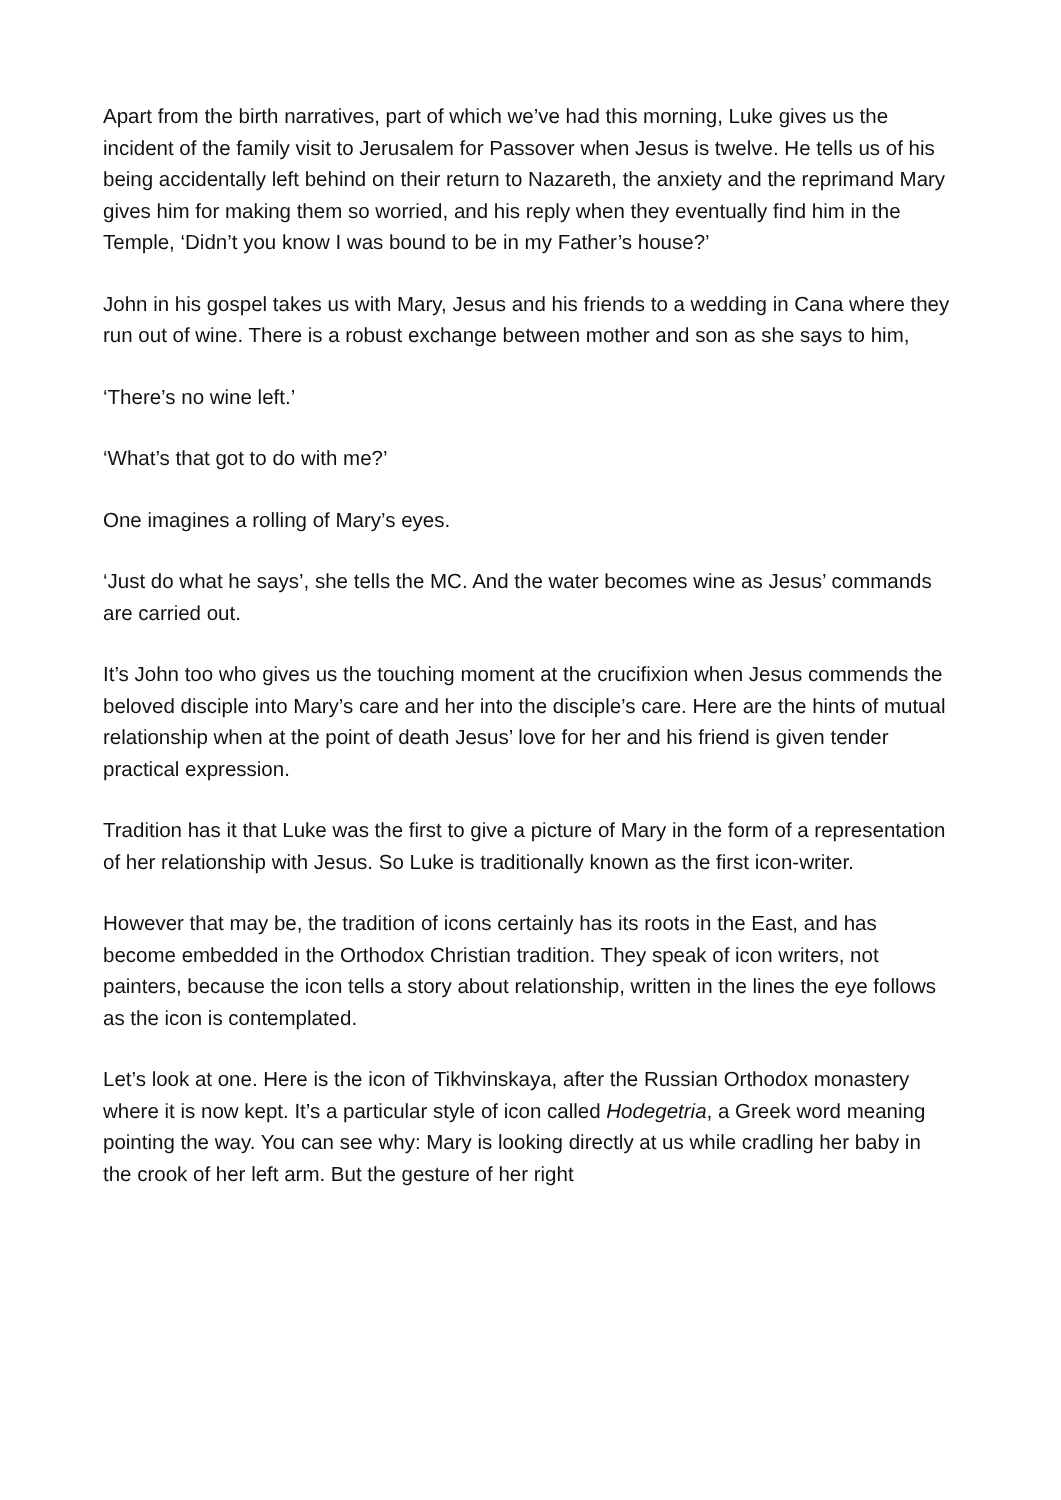Apart from the birth narratives, part of which we’ve had this morning, Luke gives us the incident of the family visit to Jerusalem for Passover when Jesus is twelve. He tells us of his being accidentally left behind on their return to Nazareth, the anxiety and the reprimand Mary gives him for making them so worried, and his reply when they eventually find him in the Temple, ‘Didn’t you know I was bound to be in my Father’s house?’
John in his gospel takes us with Mary, Jesus and his friends to a wedding in Cana where they run out of wine. There is a robust exchange between mother and son as she says to him,
‘There’s no wine left.’
‘What’s that got to do with me?’
One imagines a rolling of Mary’s eyes.
‘Just do what he says’, she tells the MC. And the water becomes wine as Jesus’ commands are carried out.
It’s John too who gives us the touching moment at the crucifixion when Jesus commends the beloved disciple into Mary’s care and her into the disciple’s care. Here are the hints of mutual relationship when at the point of death Jesus’ love for her and his friend is given tender practical expression.
Tradition has it that Luke was the first to give a picture of Mary in the form of a representation of her relationship with Jesus. So Luke is traditionally known as the first icon-writer.
However that may be, the tradition of icons certainly has its roots in the East, and has become embedded in the Orthodox Christian tradition. They speak of icon writers, not painters, because the icon tells a story about relationship, written in the lines the eye follows as the icon is contemplated.
Let’s look at one. Here is the icon of Tikhvinskaya, after the Russian Orthodox monastery where it is now kept. It’s a particular style of icon called Hodegetria, a Greek word meaning pointing the way. You can see why: Mary is looking directly at us while cradling her baby in the crook of her left arm. But the gesture of her right